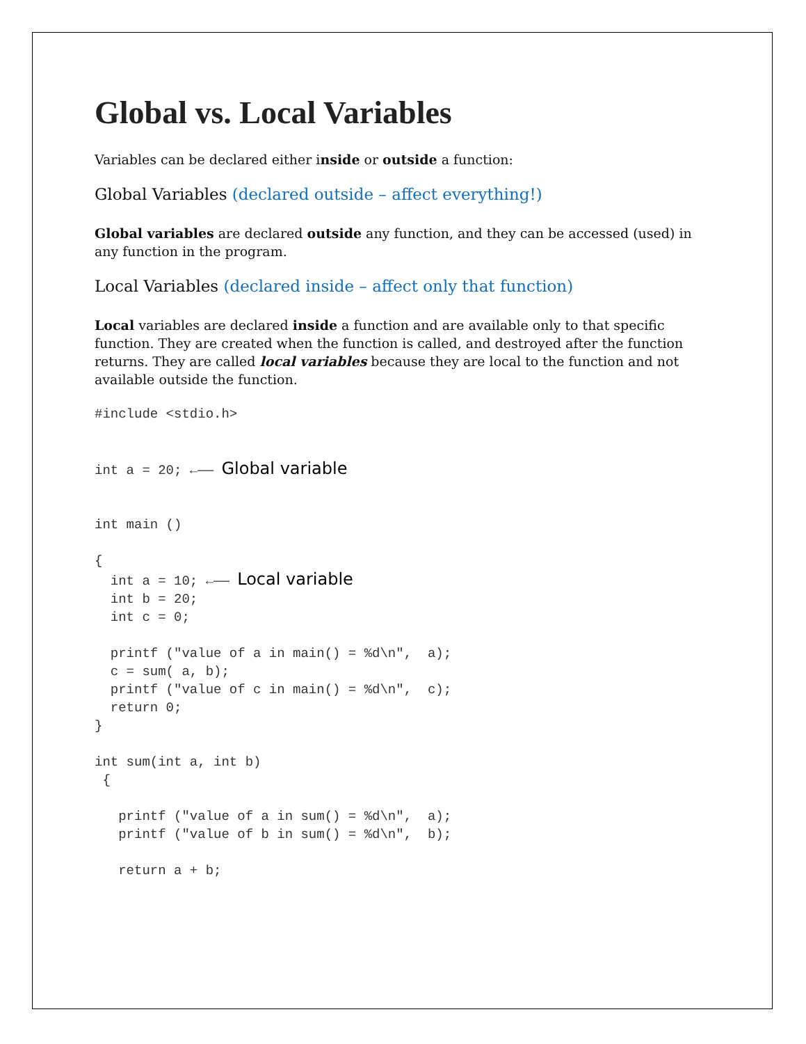Global vs. Local Variables
Variables can be declared either inside or outside a function:
Global Variables (declared outside – affect everything!)
Global variables are declared outside any function, and they can be accessed (used) in any function in the program.
Local Variables (declared inside – affect only that function)
Local variables are declared inside a function and are available only to that specific function. They are created when the function is called, and destroyed after the function returns. They are called local variables because they are local to the function and not available outside the function.
#include <stdio.h>


int a = 20; ←—— Global variable


int main ()

{
  int a = 10; ←—— Local variable
  int b = 20;
  int c = 0;

  printf ("value of a in main() = %d\n",  a);
  c = sum( a, b);
  printf ("value of c in main() = %d\n",  c);
  return 0;
}

int sum(int a, int b)
 {

   printf ("value of a in sum() = %d\n",  a);
   printf ("value of b in sum() = %d\n",  b);

   return a + b;